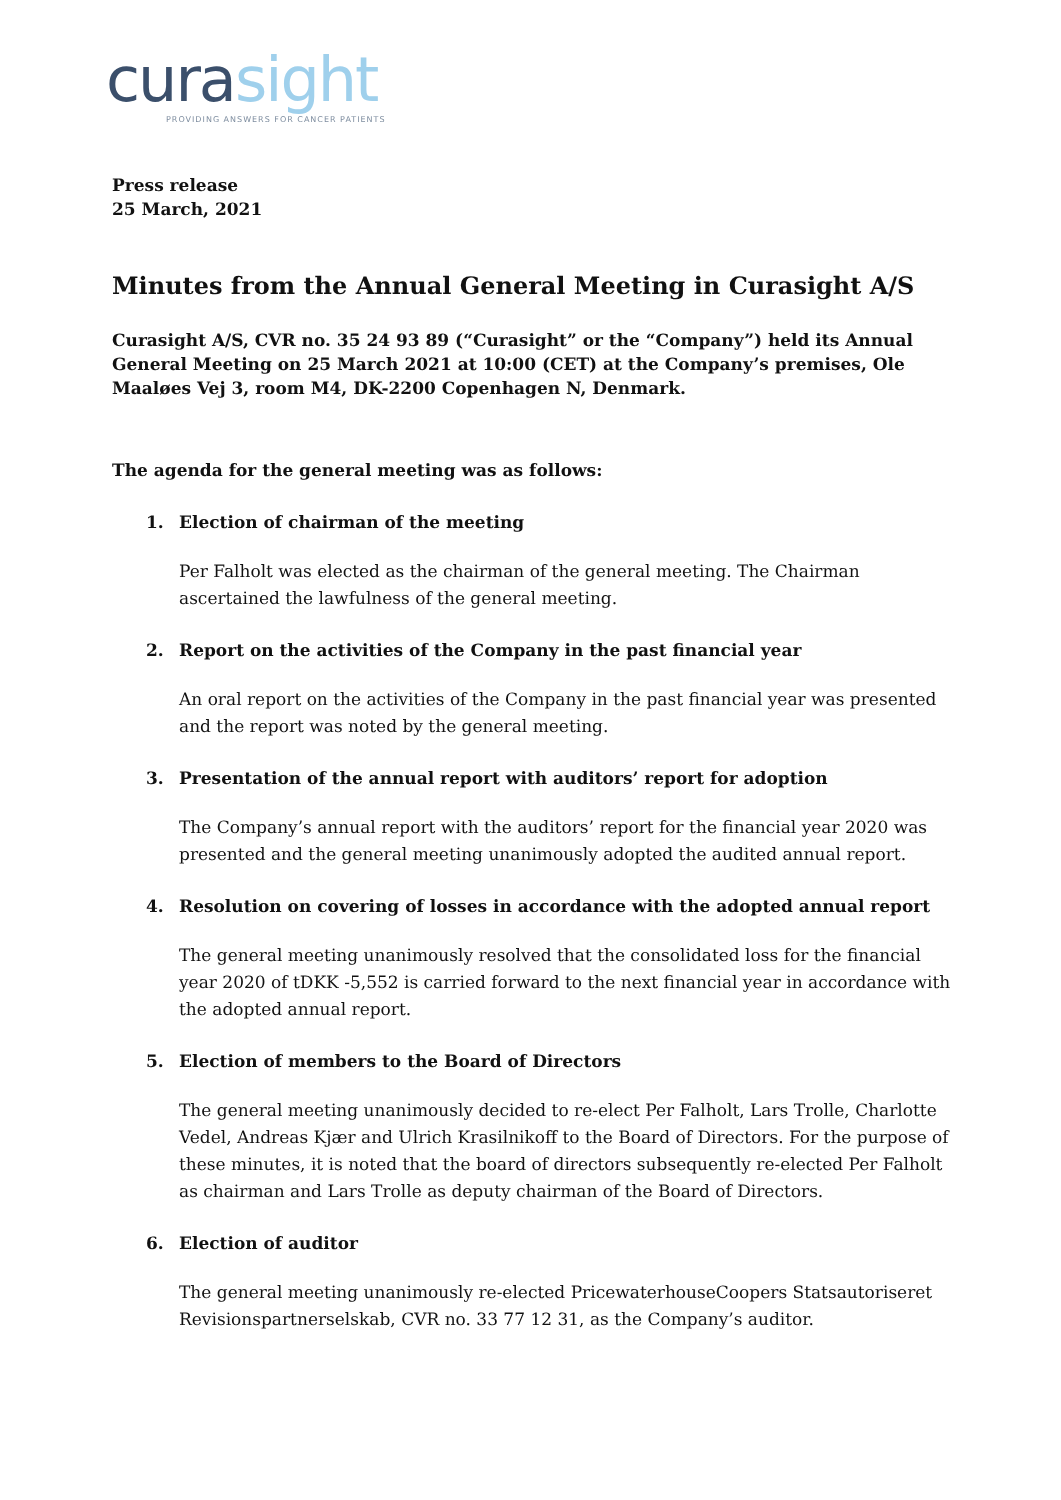cura sight
PROVIDING ANSWERS FOR CANCER PATIENTS
Press release
25 March, 2021
Minutes from the Annual General Meeting in Curasight A/S
Curasight A/S, CVR no. 35 24 93 89 (“Curasight” or the “Company”) held its Annual General Meeting on 25 March 2021 at 10:00 (CET) at the Company’s premises, Ole Maaløes Vej 3, room M4, DK-2200 Copenhagen N, Denmark.
The agenda for the general meeting was as follows:
1. Election of chairman of the meeting
Per Falholt was elected as the chairman of the general meeting. The Chairman ascertained the lawfulness of the general meeting.
2. Report on the activities of the Company in the past financial year
An oral report on the activities of the Company in the past financial year was presented and the report was noted by the general meeting.
3. Presentation of the annual report with auditors’ report for adoption
The Company’s annual report with the auditors’ report for the financial year 2020 was presented and the general meeting unanimously adopted the audited annual report.
4. Resolution on covering of losses in accordance with the adopted annual report
The general meeting unanimously resolved that the consolidated loss for the financial year 2020 of tDKK -5,552 is carried forward to the next financial year in accordance with the adopted annual report.
5. Election of members to the Board of Directors
The general meeting unanimously decided to re-elect Per Falholt, Lars Trolle, Charlotte Vedel, Andreas Kjær and Ulrich Krasilnikoff to the Board of Directors. For the purpose of these minutes, it is noted that the board of directors subsequently re-elected Per Falholt as chairman and Lars Trolle as deputy chairman of the Board of Directors.
6. Election of auditor
The general meeting unanimously re-elected PricewaterhouseCoopers Statsautoriseret Revisionspartnerselskab, CVR no. 33 77 12 31, as the Company’s auditor.